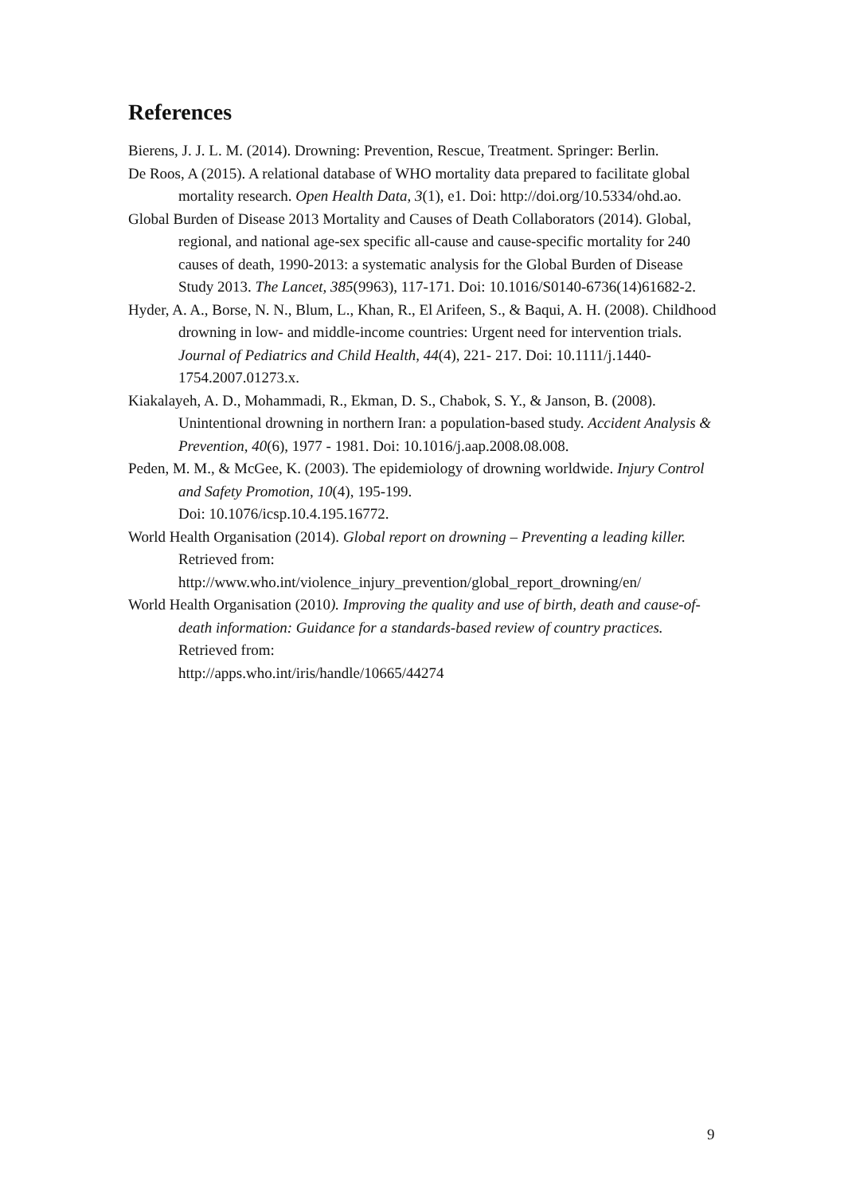References
Bierens, J. J. L. M. (2014). Drowning: Prevention, Rescue, Treatment. Springer: Berlin.
De Roos, A (2015). A relational database of WHO mortality data prepared to facilitate global mortality research. Open Health Data, 3(1), e1. Doi: http://doi.org/10.5334/ohd.ao.
Global Burden of Disease 2013 Mortality and Causes of Death Collaborators (2014). Global, regional, and national age-sex specific all-cause and cause-specific mortality for 240 causes of death, 1990-2013: a systematic analysis for the Global Burden of Disease Study 2013. The Lancet, 385(9963), 117-171. Doi: 10.1016/S0140-6736(14)61682-2.
Hyder, A. A., Borse, N. N., Blum, L., Khan, R., El Arifeen, S., & Baqui, A. H. (2008). Childhood drowning in low- and middle-income countries: Urgent need for intervention trials. Journal of Pediatrics and Child Health, 44(4), 221- 217. Doi: 10.1111/j.1440-1754.2007.01273.x.
Kiakalayeh, A. D., Mohammadi, R., Ekman, D. S., Chabok, S. Y., & Janson, B. (2008). Unintentional drowning in northern Iran: a population-based study. Accident Analysis & Prevention, 40(6), 1977 - 1981. Doi: 10.1016/j.aap.2008.08.008.
Peden, M. M., & McGee, K. (2003). The epidemiology of drowning worldwide. Injury Control and Safety Promotion, 10(4), 195-199.
Doi: 10.1076/icsp.10.4.195.16772.
World Health Organisation (2014). Global report on drowning – Preventing a leading killer. Retrieved from:
http://www.who.int/violence_injury_prevention/global_report_drowning/en/
World Health Organisation (2010). Improving the quality and use of birth, death and cause-of-death information: Guidance for a standards-based review of country practices. Retrieved from:
http://apps.who.int/iris/handle/10665/44274
9